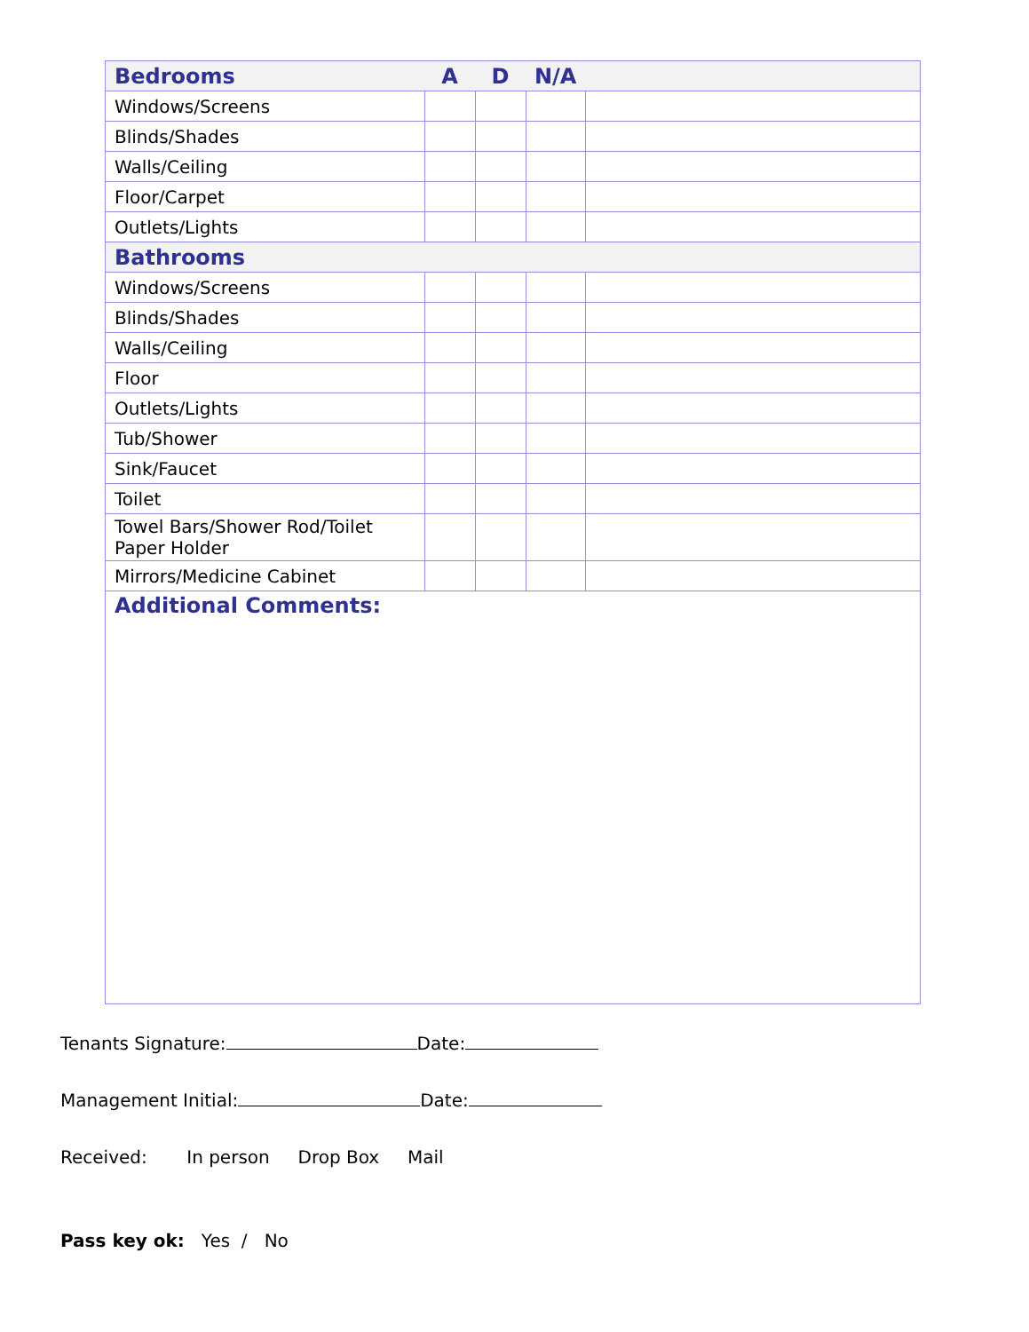| Bedrooms | A | D | N/A | |
| --- | --- | --- | --- | --- |
| Windows/Screens | | | | |
| Blinds/Shades | | | | |
| Walls/Ceiling | | | | |
| Floor/Carpet | | | | |
| Outlets/Lights | | | | |
| Bathrooms | | | | |
| Windows/Screens | | | | |
| Blinds/Shades | | | | |
| Walls/Ceiling | | | | |
| Floor | | | | |
| Outlets/Lights | | | | |
| Tub/Shower | | | | |
| Sink/Faucet | | | | |
| Toilet | | | | |
| Towel Bars/Shower Rod/Toilet Paper Holder | | | | |
| Mirrors/Medicine Cabinet | | | | |
| Additional Comments: | | | | |
Tenants Signature: Date:
Management Initial: Date:
Received: In person Drop Box Mail
Pass key ok: Yes / No